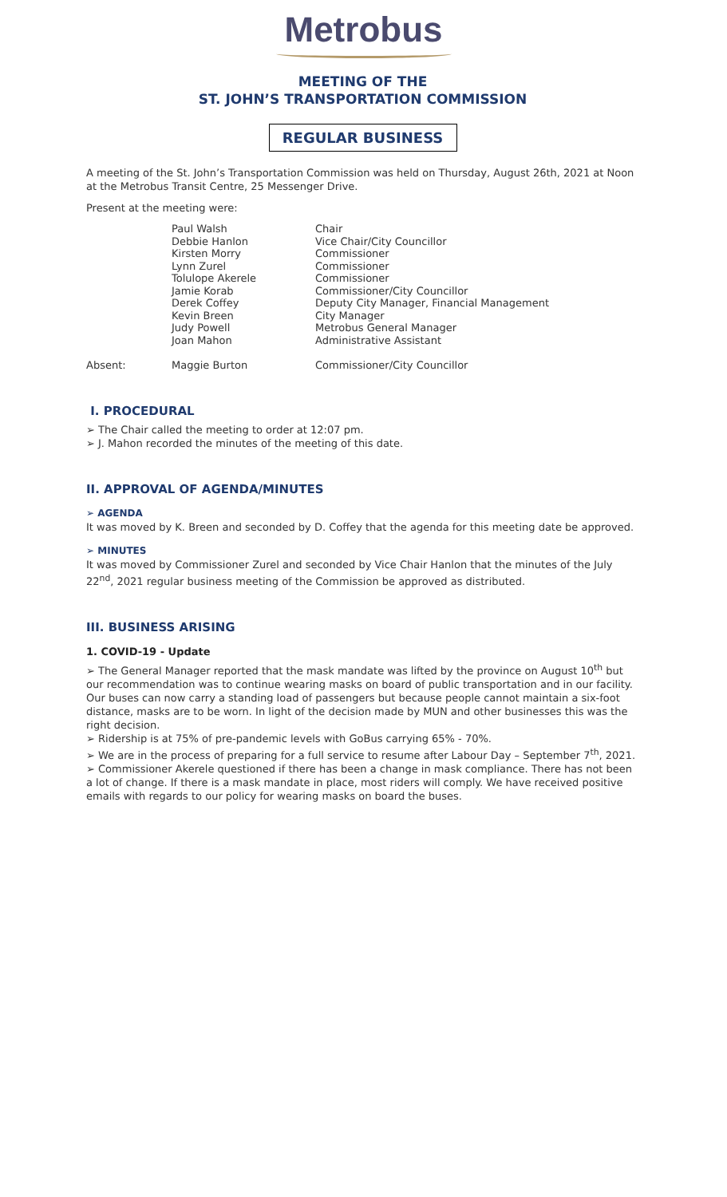Metrobus
MEETING OF THE
ST. JOHN’S TRANSPORTATION COMMISSION
REGULAR BUSINESS
A meeting of the St. John’s Transportation Commission was held on Thursday, August 26th, 2021 at Noon at the Metrobus Transit Centre, 25 Messenger Drive.
Present at the meeting were:
| | Paul Walsh | Chair |
| | Debbie Hanlon | Vice Chair/City Councillor |
| | Kirsten Morry | Commissioner |
| | Lynn Zurel | Commissioner |
| | Tolulope Akerele | Commissioner |
| | Jamie Korab | Commissioner/City Councillor |
| | Derek Coffey | Deputy City Manager, Financial Management |
| | Kevin Breen | City Manager |
| | Judy Powell | Metrobus General Manager |
| | Joan Mahon | Administrative Assistant |
| Absent: | Maggie Burton | Commissioner/City Councillor |
I. PROCEDURAL
➢ The Chair called the meeting to order at 12:07 pm.
➢ J. Mahon recorded the minutes of the meeting of this date.
II. APPROVAL OF AGENDA/MINUTES
➢ AGENDA
It was moved by K. Breen and seconded by D. Coffey that the agenda for this meeting date be approved.
➢ MINUTES
It was moved by Commissioner Zurel and seconded by Vice Chair Hanlon that the minutes of the July 22<sup>nd</sup>, 2021 regular business meeting of the Commission be approved as distributed.
III. BUSINESS ARISING
1. COVID-19 - Update
➢ The General Manager reported that the mask mandate was lifted by the province on August 10<sup>th</sup> but our recommendation was to continue wearing masks on board of public transportation and in our facility. Our buses can now carry a standing load of passengers but because people cannot maintain a six-foot distance, masks are to be worn. In light of the decision made by MUN and other businesses this was the right decision.
➢ Ridership is at 75% of pre-pandemic levels with GoBus carrying 65% - 70%.
➢ We are in the process of preparing for a full service to resume after Labour Day – September 7<sup>th</sup>, 2021.
➢ Commissioner Akerele questioned if there has been a change in mask compliance. There has not been a lot of change. If there is a mask mandate in place, most riders will comply. We have received positive emails with regards to our policy for wearing masks on board the buses.